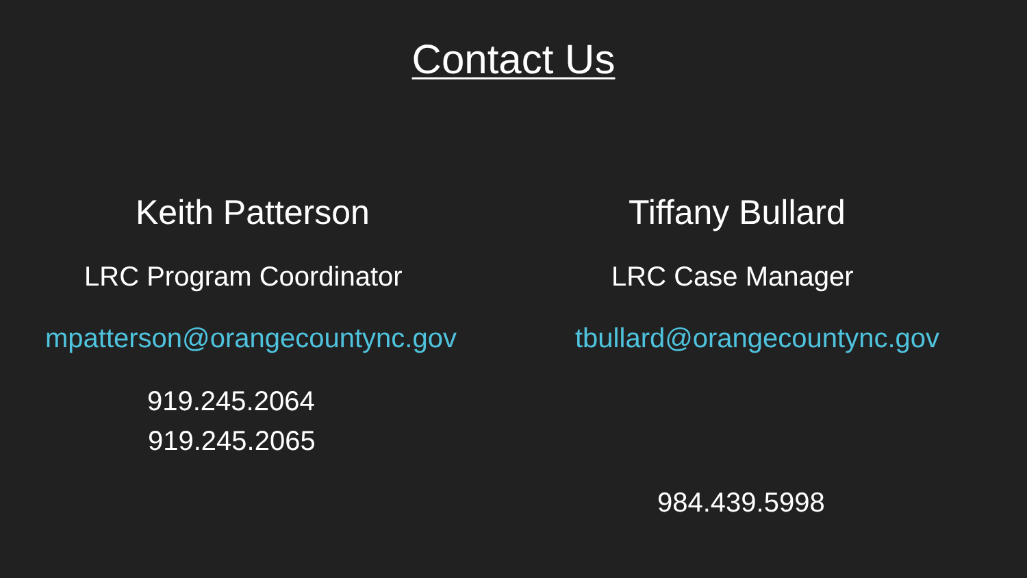Contact Us
Keith Patterson
LRC Program Coordinator
mpatterson@orangecountync.gov
919.245.2064
919.245.2065
Tiffany Bullard
LRC Case Manager
tbullard@orangecountync.gov
984.439.5998